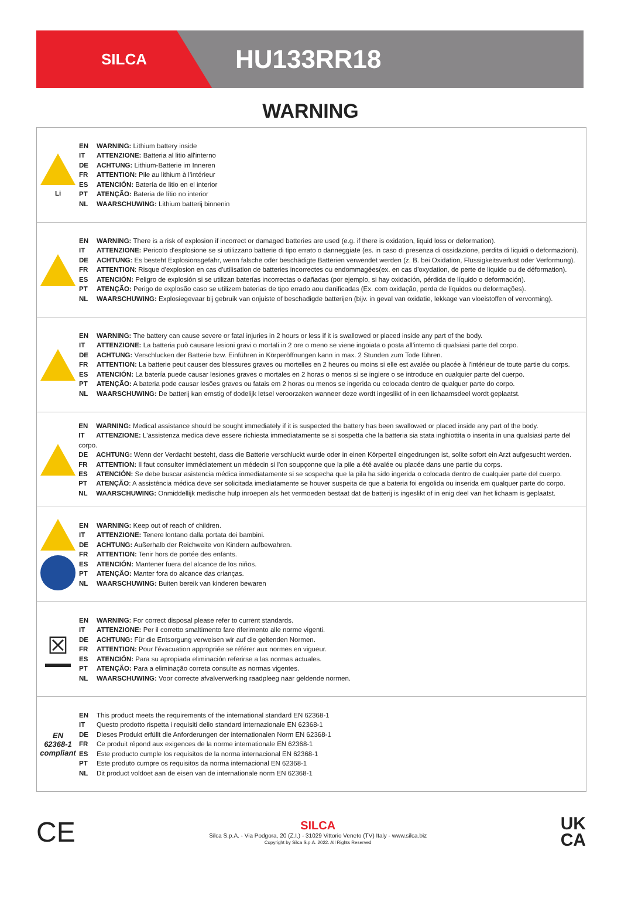SILCA
HU133RR18
WARNING
Li
EN WARNING: Lithium battery inside
IT ATTENZIONE: Batteria al litio all'interno
DE ACHTUNG: Lithium-Batterie im Inneren
FR ATTENTION: Pile au lithium à l'intérieur
ES ATENCIÓN: Batería de litio en el interior
PT ATENÇÃO: Bateria de lítio no interior
NL WAARSCHUWING: Lithium batterij binnenin
EN WARNING: There is a risk of explosion if incorrect or damaged batteries are used (e.g. if there is oxidation, liquid loss or deformation).
IT ATTENZIONE: Pericolo d'esplosione se si utilizzano batterie di tipo errato o danneggiate (es. in caso di presenza di ossidazione, perdita di liquidi o deformazioni).
DE ACHTUNG: Es besteht Explosionsgefahr, wenn falsche oder beschädigte Batterien verwendet werden (z. B. bei Oxidation, Flüssigkeitsverlust oder Verformung).
FR ATTENTION: Risque d'explosion en cas d'utilisation de batteries incorrectes ou endommagées(ex. en cas d'oxydation, de perte de liquide ou de déformation).
ES ATENCIÓN: Peligro de explosión si se utilizan baterías incorrectas o dañadas (por ejemplo, si hay oxidación, pérdida de líquido o deformación).
PT ATENÇÃO: Perigo de explosão caso se utilizem baterias de tipo errado aou danificadas (Ex. com oxidação, perda de líquidos ou deformações).
NL WAARSCHUWING: Explosiegevaar bij gebruik van onjuiste of beschadigde batterijen (bijv. in geval van oxidatie, lekkage van vloeistoffen of vervorming).
EN WARNING: The battery can cause severe or fatal injuries in 2 hours or less if it is swallowed or placed inside any part of the body.
IT ATTENZIONE: La batteria può causare lesioni gravi o mortali in 2 ore o meno se viene ingoiata o posta all'interno di qualsiasi parte del corpo.
DE ACHTUNG: Verschlucken der Batterie bzw. Einführen in Körperöffnungen kann in max. 2 Stunden zum Tode führen.
FR ATTENTION: La batterie peut causer des blessures graves ou mortelles en 2 heures ou moins si elle est avalée ou placée à l'intérieur de toute partie du corps.
ES ATENCIÓN: La batería puede causar lesiones graves o mortales en 2 horas o menos si se ingiere o se introduce en cualquier parte del cuerpo.
PT ATENÇÃO: A bateria pode causar lesões graves ou fatais em 2 horas ou menos se ingerida ou colocada dentro de qualquer parte do corpo.
NL WAARSCHUWING: De batterij kan ernstig of dodelijk letsel veroorzaken wanneer deze wordt ingeslikt of in een lichaamsdeel wordt geplaatst.
EN WARNING: Medical assistance should be sought immediately if it is suspected the battery has been swallowed or placed inside any part of the body.
IT ATTENZIONE: L'assistenza medica deve essere richiesta immediatamente se si sospetta che la batteria sia stata inghiottita o inserita in una qualsiasi parte del corpo.
DE ACHTUNG: Wenn der Verdacht besteht, dass die Batterie verschluckt wurde oder in einen Körperteil eingedrungen ist, sollte sofort ein Arzt aufgesucht werden.
FR ATTENTION: Il faut consulter immédiatement un médecin si l'on soupçonne que la pile a été avalée ou placée dans une partie du corps.
ES ATENCIÓN: Se debe buscar asistencia médica inmediatamente si se sospecha que la pila ha sido ingerida o colocada dentro de cualquier parte del cuerpo.
PT ATENÇÃO: A assistência médica deve ser solicitada imediatamente se houver suspeita de que a bateria foi engolida ou inserida em qualquer parte do corpo.
NL WAARSCHUWING: Onmiddellijk medische hulp inroepen als het vermoeden bestaat dat de batterij is ingeslikt of in enig deel van het lichaam is geplaatst.
EN WARNING: Keep out of reach of children.
IT ATTENZIONE: Tenere lontano dalla portata dei bambini.
DE ACHTUNG: Außerhalb der Reichweite von Kindern aufbewahren.
FR ATTENTION: Tenir hors de portée des enfants.
ES ATENCIÓN: Mantener fuera del alcance de los niños.
PT ATENÇÃO: Manter fora do alcance das crianças.
NL WAARSCHUWING: Buiten bereik van kinderen bewaren
☒
EN WARNING: For correct disposal please refer to current standards.
IT ATTENZIONE: Per il corretto smaltimento fare riferimento alle norme vigenti.
DE ACHTUNG: Für die Entsorgung verweisen wir auf die geltenden Normen.
FR ATTENTION: Pour l'évacuation appropriée se référer aux normes en vigueur.
ES ATENCIÓN: Para su apropiada eliminación referirse a las normas actuales.
PT ATENÇÃO: Para a eliminação correta consulte as normas vigentes.
NL WAARSCHUWING: Voor correcte afvalverwerking raadpleeg naar geldende normen.
EN
62368-1
compliant
EN This product meets the requirements of the international standard EN 62368-1
IT Questo prodotto rispetta i requisiti dello standard internazionale EN 62368-1
DE Dieses Produkt erfüllt die Anforderungen der internationalen Norm EN 62368-1
FR Ce produit répond aux exigences de la norme internationale EN 62368-1
ES Este producto cumple los requisitos de la norma internacional EN 62368-1
PT Este produto cumpre os requisitos da norma internacional EN 62368-1
NL Dit product voldoet aan de eisen van de internationale norm EN 62368-1
CE
SILCA
Silca S.p.A. - Via Podgora, 20 (Z.I.) - 31029 Vittorio Veneto (TV) Italy - www.silca.biz
Copyright by Silca S.p.A. 2022. All Rights Reserved
UK
CA